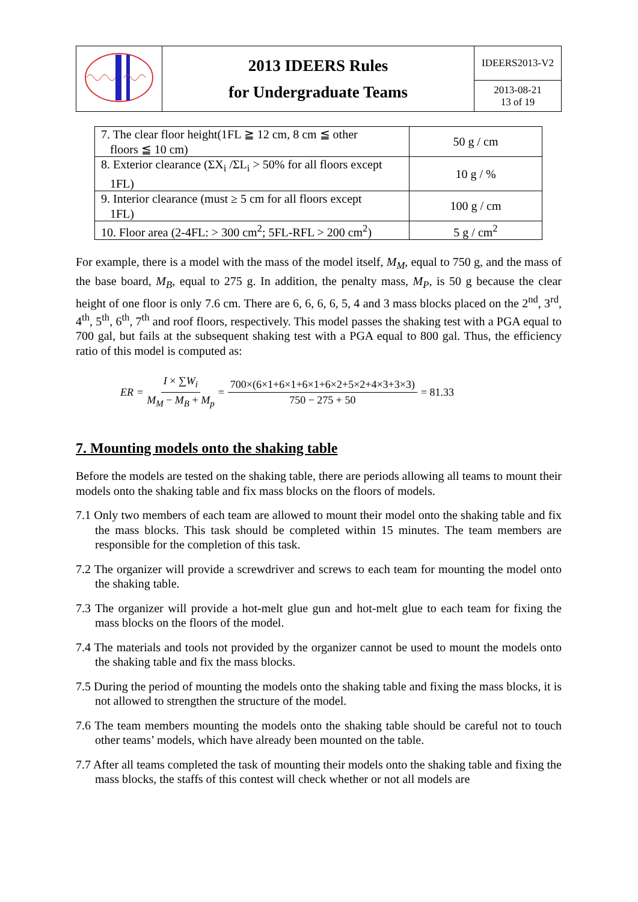| | 2013 IDEERS Rules for Undergraduate Teams | IDEERS2013-V2 |
| | | 2013-08-21 13 of 19 |
| 7. The clear floor height(1FL ≧ 12 cm, 8 cm ≦ other floors ≦ 10 cm) | 50 g / cm |
| 8. Exterior clearance (ΣX<sub>i</sub> /ΣL<sub>i</sub> > 50% for all floors except 1FL) | 10 g / % |
| 9. Interior clearance (must ≥ 5 cm for all floors except 1FL) | 100 g / cm |
| 10. Floor area (2-4FL: > 300 cm<sup>2</sup>; 5FL-RFL > 200 cm<sup>2</sup>) | 5 g / cm<sup>2</sup> |
For example, there is a model with the mass of the model itself, M<sub>M</sub>, equal to 750 g, and the mass of the base board, M<sub>B</sub>, equal to 275 g. In addition, the penalty mass, M<sub>P</sub>, is 50 g because the clear height of one floor is only 7.6 cm. There are 6, 6, 6, 6, 5, 4 and 3 mass blocks placed on the 2<sup>nd</sup>, 3<sup>rd</sup>, 4<sup>th</sup>, 5<sup>th</sup>, 6<sup>th</sup>, 7<sup>th</sup> and roof floors, respectively. This model passes the shaking test with a PGA equal to 700 gal, but fails at the subsequent shaking test with a PGA equal to 800 gal. Thus, the efficiency ratio of this model is computed as:
ER = I × ∑W<sub>i</sub> M<sub>M</sub> − M<sub>B</sub> + M<sub>p</sub> = 700×(6×1+6×1+6×1+6×2+5×2+4×3+3×3) 750 − 275 + 50 = 81.33
7. Mounting models onto the shaking table
Before the models are tested on the shaking table, there are periods allowing all teams to mount their models onto the shaking table and fix mass blocks on the floors of models.
7.1 Only two members of each team are allowed to mount their model onto the shaking table and fix the mass blocks. This task should be completed within 15 minutes. The team members are responsible for the completion of this task.
7.2 The organizer will provide a screwdriver and screws to each team for mounting the model onto the shaking table.
7.3 The organizer will provide a hot-melt glue gun and hot-melt glue to each team for fixing the mass blocks on the floors of the model.
7.4 The materials and tools not provided by the organizer cannot be used to mount the models onto the shaking table and fix the mass blocks.
7.5 During the period of mounting the models onto the shaking table and fixing the mass blocks, it is not allowed to strengthen the structure of the model.
7.6 The team members mounting the models onto the shaking table should be careful not to touch other teams’ models, which have already been mounted on the table.
7.7 After all teams completed the task of mounting their models onto the shaking table and fixing the mass blocks, the staffs of this contest will check whether or not all models are